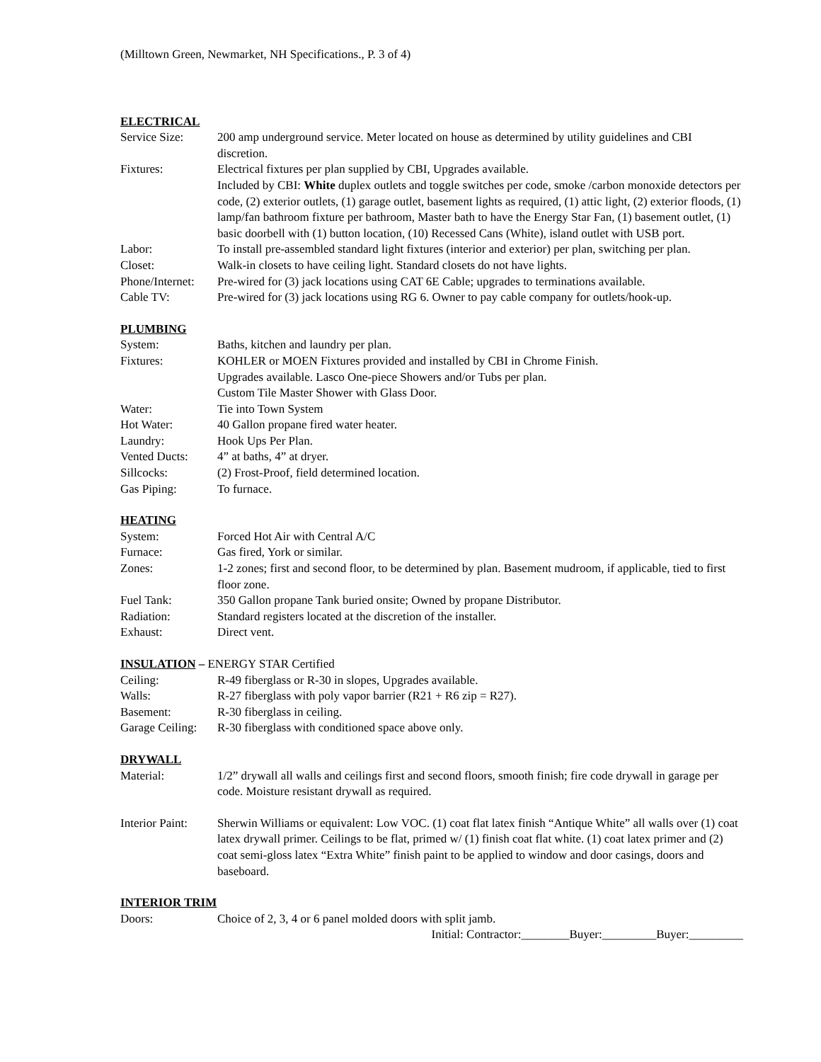(Milltown Green, Newmarket, NH Specifications., P. 3 of 4)
ELECTRICAL
Service Size: 200 amp underground service. Meter located on house as determined by utility guidelines and CBI discretion.
Fixtures: Electrical fixtures per plan supplied by CBI, Upgrades available.
Included by CBI: White duplex outlets and toggle switches per code, smoke /carbon monoxide detectors per code, (2) exterior outlets, (1) garage outlet, basement lights as required, (1) attic light, (2) exterior floods, (1) lamp/fan bathroom fixture per bathroom, Master bath to have the Energy Star Fan, (1) basement outlet, (1) basic doorbell with (1) button location, (10) Recessed Cans (White), island outlet with USB port.
Labor: To install pre-assembled standard light fixtures (interior and exterior) per plan, switching per plan.
Closet: Walk-in closets to have ceiling light. Standard closets do not have lights.
Phone/Internet:
Pre-wired for (3) jack locations using CAT 6E Cable; upgrades to terminations available.
Cable TV: Pre-wired for (3) jack locations using RG 6. Owner to pay cable company for outlets/hook-up.
PLUMBING
System: Baths, kitchen and laundry per plan.
Fixtures: KOHLER or MOEN Fixtures provided and installed by CBI in Chrome Finish.
Upgrades available. Lasco One-piece Showers and/or Tubs per plan.
Custom Tile Master Shower with Glass Door.
Water: Tie into Town System
Hot Water: 40 Gallon propane fired water heater.
Laundry: Hook Ups Per Plan.
Vented Ducts: 4” at baths, 4” at dryer.
Sillcocks: (2) Frost-Proof, field determined location.
Gas Piping: To furnace.
HEATING
System: Forced Hot Air with Central A/C
Furnace: Gas fired, York or similar.
Zones: 1-2 zones; first and second floor, to be determined by plan. Basement mudroom, if applicable, tied to first floor zone.
Fuel Tank: 350 Gallon propane Tank buried onsite; Owned by propane Distributor.
Radiation: Standard registers located at the discretion of the installer.
Exhaust: Direct vent.
INSULATION – ENERGY STAR Certified
Ceiling: R-49 fiberglass or R-30 in slopes, Upgrades available.
Walls: R-27 fiberglass with poly vapor barrier (R21 + R6 zip = R27).
Basement: R-30 fiberglass in ceiling.
Garage Ceiling:
R-30 fiberglass with conditioned space above only.
DRYWALL
Material: 1/2” drywall all walls and ceilings first and second floors, smooth finish; fire code drywall in garage per code. Moisture resistant drywall as required.
Interior Paint:
Sherwin Williams or equivalent: Low VOC. (1) coat flat latex finish “Antique White” all walls over (1) coat latex drywall primer. Ceilings to be flat, primed w/ (1) finish coat flat white. (1) coat latex primer and (2) coat semi-gloss latex “Extra White” finish paint to be applied to window and door casings, doors and baseboard.
INTERIOR TRIM
Doors: Choice of 2, 3, 4 or 6 panel molded doors with split jamb.
Initial: Contractor:________Buyer:_________Buyer:_________